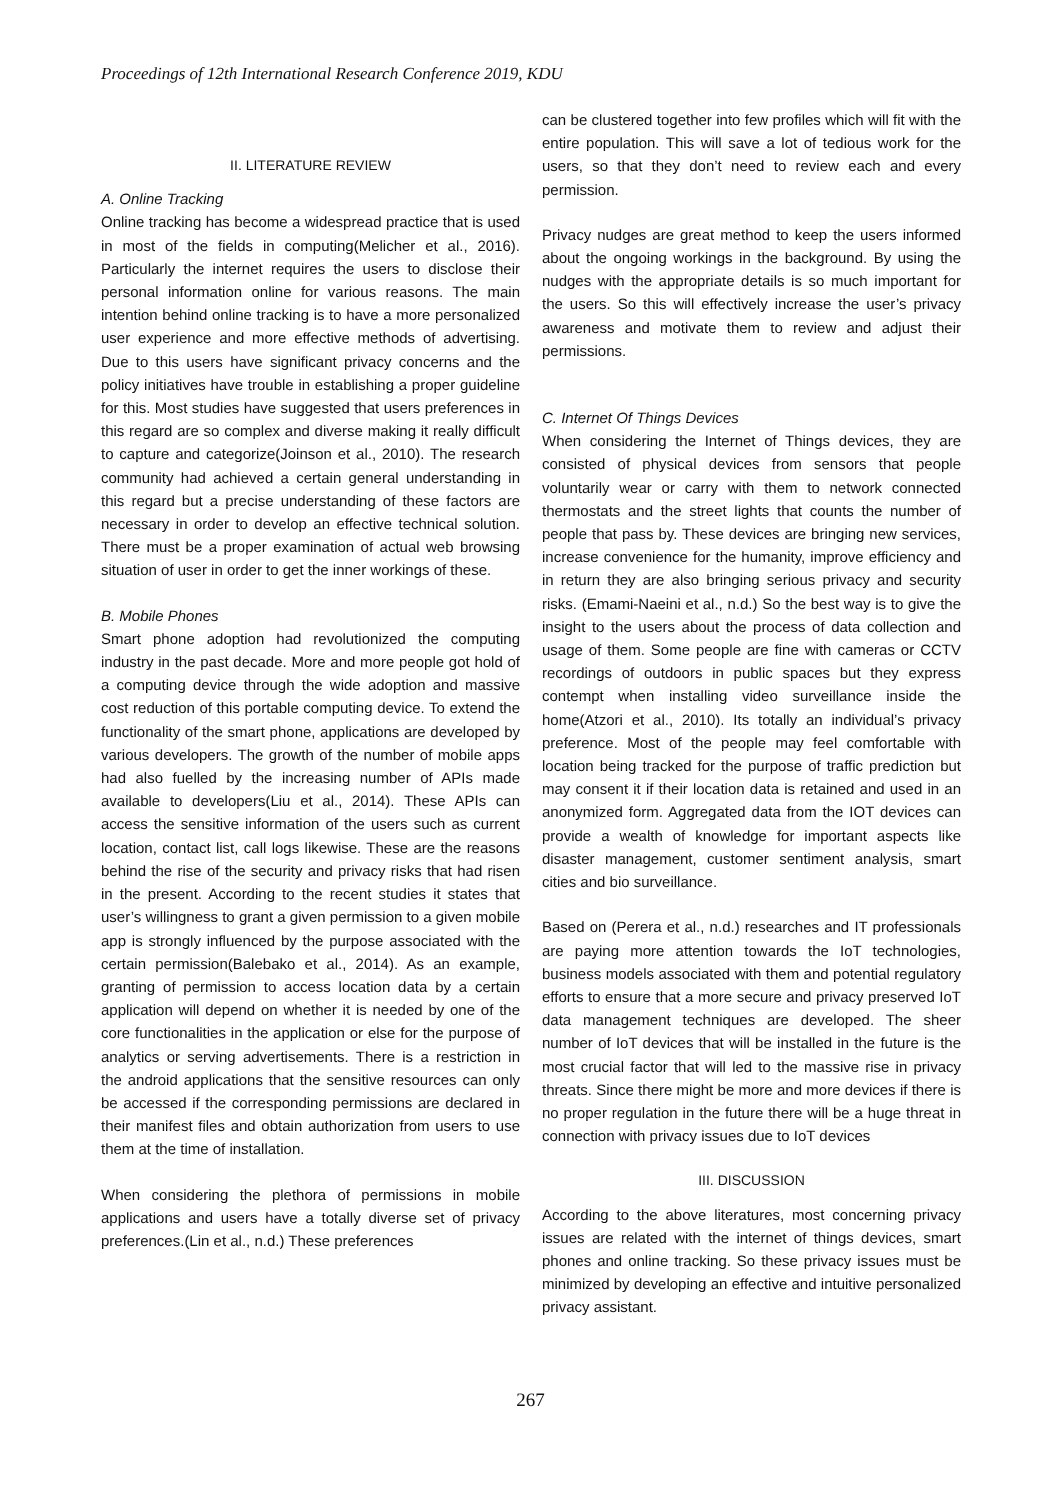Proceedings of 12th International Research Conference 2019, KDU
II. LITERATURE REVIEW
A. Online Tracking
Online tracking has become a widespread practice that is used in most of the fields in computing(Melicher et al., 2016). Particularly the internet requires the users to disclose their personal information online for various reasons. The main intention behind online tracking is to have a more personalized user experience and more effective methods of advertising. Due to this users have significant privacy concerns and the policy initiatives have trouble in establishing a proper guideline for this. Most studies have suggested that users preferences in this regard are so complex and diverse making it really difficult to capture and categorize(Joinson et al., 2010). The research community had achieved a certain general understanding in this regard but a precise understanding of these factors are necessary in order to develop an effective technical solution. There must be a proper examination of actual web browsing situation of user in order to get the inner workings of these.
B. Mobile Phones
Smart phone adoption had revolutionized the computing industry in the past decade. More and more people got hold of a computing device through the wide adoption and massive cost reduction of this portable computing device. To extend the functionality of the smart phone, applications are developed by various developers. The growth of the number of mobile apps had also fuelled by the increasing number of APIs made available to developers(Liu et al., 2014). These APIs can access the sensitive information of the users such as current location, contact list, call logs likewise. These are the reasons behind the rise of the security and privacy risks that had risen in the present. According to the recent studies it states that user’s willingness to grant a given permission to a given mobile app is strongly influenced by the purpose associated with the certain permission(Balebako et al., 2014). As an example, granting of permission to access location data by a certain application will depend on whether it is needed by one of the core functionalities in the application or else for the purpose of analytics or serving advertisements. There is a restriction in the android applications that the sensitive resources can only be accessed if the corresponding permissions are declared in their manifest files and obtain authorization from users to use them at the time of installation.
When considering the plethora of permissions in mobile applications and users have a totally diverse set of privacy preferences.(Lin et al., n.d.) These preferences
can be clustered together into few profiles which will fit with the entire population. This will save a lot of tedious work for the users, so that they don’t need to review each and every permission.
Privacy nudges are great method to keep the users informed about the ongoing workings in the background. By using the nudges with the appropriate details is so much important for the users. So this will effectively increase the user’s privacy awareness and motivate them to review and adjust their permissions.
C. Internet Of Things Devices
When considering the Internet of Things devices, they are consisted of physical devices from sensors that people voluntarily wear or carry with them to network connected thermostats and the street lights that counts the number of people that pass by. These devices are bringing new services, increase convenience for the humanity, improve efficiency and in return they are also bringing serious privacy and security risks. (Emami-Naeini et al., n.d.) So the best way is to give the insight to the users about the process of data collection and usage of them. Some people are fine with cameras or CCTV recordings of outdoors in public spaces but they express contempt when installing video surveillance inside the home(Atzori et al., 2010). Its totally an individual’s privacy preference. Most of the people may feel comfortable with location being tracked for the purpose of traffic prediction but may consent it if their location data is retained and used in an anonymized form. Aggregated data from the IOT devices can provide a wealth of knowledge for important aspects like disaster management, customer sentiment analysis, smart cities and bio surveillance.
Based on (Perera et al., n.d.) researches and IT professionals are paying more attention towards the IoT technologies, business models associated with them and potential regulatory efforts to ensure that a more secure and privacy preserved IoT data management techniques are developed. The sheer number of IoT devices that will be installed in the future is the most crucial factor that will led to the massive rise in privacy threats. Since there might be more and more devices if there is no proper regulation in the future there will be a huge threat in connection with privacy issues due to IoT devices
III. DISCUSSION
According to the above literatures, most concerning privacy issues are related with the internet of things devices, smart phones and online tracking. So these privacy issues must be minimized by developing an effective and intuitive personalized privacy assistant.
267